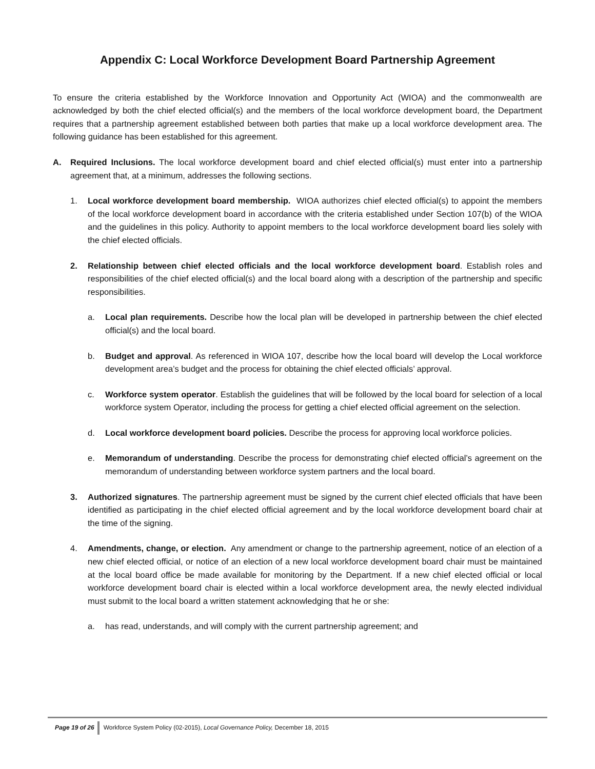Appendix C: Local Workforce Development Board Partnership Agreement
To ensure the criteria established by the Workforce Innovation and Opportunity Act (WIOA) and the commonwealth are acknowledged by both the chief elected official(s) and the members of the local workforce development board, the Department requires that a partnership agreement established between both parties that make up a local workforce development area. The following guidance has been established for this agreement.
A. Required Inclusions. The local workforce development board and chief elected official(s) must enter into a partnership agreement that, at a minimum, addresses the following sections.
1. Local workforce development board membership. WIOA authorizes chief elected official(s) to appoint the members of the local workforce development board in accordance with the criteria established under Section 107(b) of the WIOA and the guidelines in this policy. Authority to appoint members to the local workforce development board lies solely with the chief elected officials.
2. Relationship between chief elected officials and the local workforce development board. Establish roles and responsibilities of the chief elected official(s) and the local board along with a description of the partnership and specific responsibilities.
a. Local plan requirements. Describe how the local plan will be developed in partnership between the chief elected official(s) and the local board.
b. Budget and approval. As referenced in WIOA 107, describe how the local board will develop the Local workforce development area’s budget and the process for obtaining the chief elected officials’ approval.
c. Workforce system operator. Establish the guidelines that will be followed by the local board for selection of a local workforce system Operator, including the process for getting a chief elected official agreement on the selection.
d. Local workforce development board policies. Describe the process for approving local workforce policies.
e. Memorandum of understanding. Describe the process for demonstrating chief elected official’s agreement on the memorandum of understanding between workforce system partners and the local board.
3. Authorized signatures. The partnership agreement must be signed by the current chief elected officials that have been identified as participating in the chief elected official agreement and by the local workforce development board chair at the time of the signing.
4. Amendments, change, or election. Any amendment or change to the partnership agreement, notice of an election of a new chief elected official, or notice of an election of a new local workforce development board chair must be maintained at the local board office be made available for monitoring by the Department. If a new chief elected official or local workforce development board chair is elected within a local workforce development area, the newly elected individual must submit to the local board a written statement acknowledging that he or she:
a. has read, understands, and will comply with the current partnership agreement; and
Page 19 of 26 Workforce System Policy (02-2015), Local Governance Policy, December 18, 2015